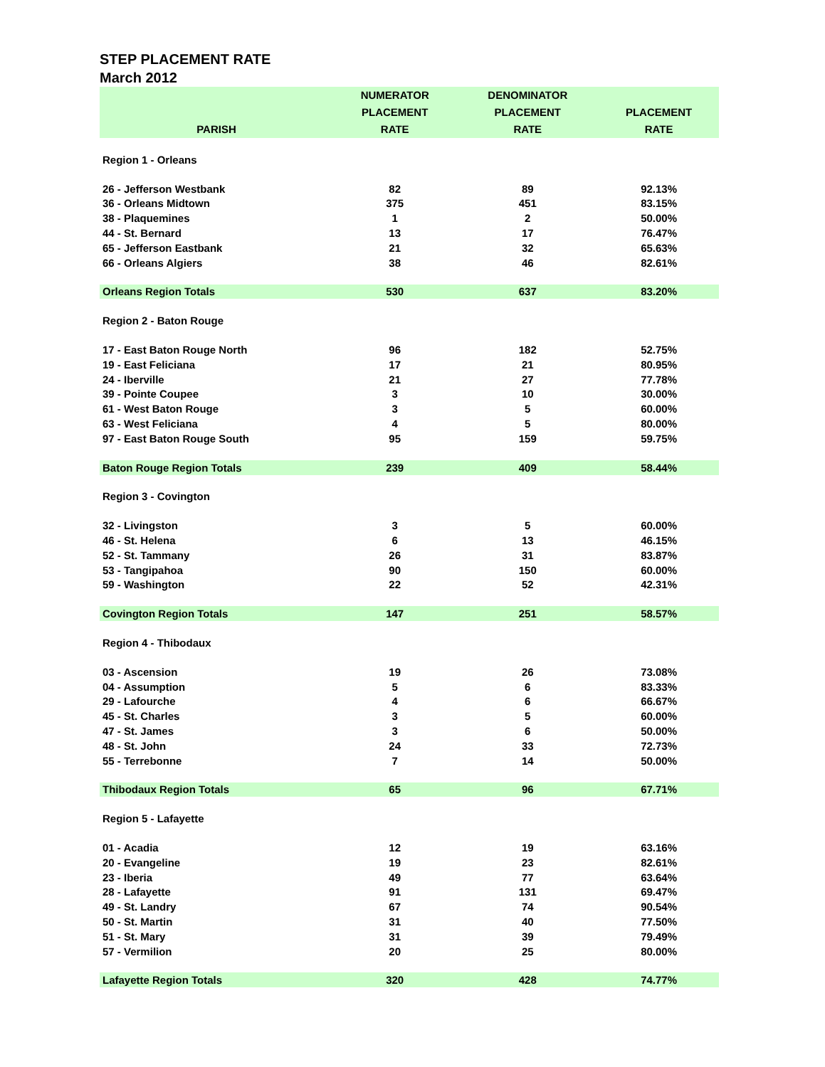STEP PLACEMENT RATE
March 2012
| PARISH | NUMERATOR PLACEMENT RATE | DENOMINATOR PLACEMENT RATE | PLACEMENT RATE |
| --- | --- | --- | --- |
| Region 1 - Orleans | | | |
| 26 - Jefferson Westbank | 82 | 89 | 92.13% |
| 36 - Orleans Midtown | 375 | 451 | 83.15% |
| 38 - Plaquemines | 1 | 2 | 50.00% |
| 44 - St. Bernard | 13 | 17 | 76.47% |
| 65 - Jefferson Eastbank | 21 | 32 | 65.63% |
| 66 - Orleans Algiers | 38 | 46 | 82.61% |
| Orleans Region Totals | 530 | 637 | 83.20% |
| Region 2 - Baton Rouge | | | |
| 17 - East Baton Rouge North | 96 | 182 | 52.75% |
| 19 - East Feliciana | 17 | 21 | 80.95% |
| 24 - Iberville | 21 | 27 | 77.78% |
| 39 - Pointe Coupee | 3 | 10 | 30.00% |
| 61 - West Baton Rouge | 3 | 5 | 60.00% |
| 63 - West Feliciana | 4 | 5 | 80.00% |
| 97 - East Baton Rouge South | 95 | 159 | 59.75% |
| Baton Rouge Region Totals | 239 | 409 | 58.44% |
| Region 3 - Covington | | | |
| 32 - Livingston | 3 | 5 | 60.00% |
| 46 - St. Helena | 6 | 13 | 46.15% |
| 52 - St. Tammany | 26 | 31 | 83.87% |
| 53 - Tangipahoa | 90 | 150 | 60.00% |
| 59 - Washington | 22 | 52 | 42.31% |
| Covington Region Totals | 147 | 251 | 58.57% |
| Region 4 - Thibodaux | | | |
| 03 - Ascension | 19 | 26 | 73.08% |
| 04 - Assumption | 5 | 6 | 83.33% |
| 29 - Lafourche | 4 | 6 | 66.67% |
| 45 - St. Charles | 3 | 5 | 60.00% |
| 47 - St. James | 3 | 6 | 50.00% |
| 48 - St. John | 24 | 33 | 72.73% |
| 55 - Terrebonne | 7 | 14 | 50.00% |
| Thibodaux Region Totals | 65 | 96 | 67.71% |
| Region 5 - Lafayette | | | |
| 01 - Acadia | 12 | 19 | 63.16% |
| 20 - Evangeline | 19 | 23 | 82.61% |
| 23 - Iberia | 49 | 77 | 63.64% |
| 28 - Lafayette | 91 | 131 | 69.47% |
| 49 - St. Landry | 67 | 74 | 90.54% |
| 50 - St. Martin | 31 | 40 | 77.50% |
| 51 - St. Mary | 31 | 39 | 79.49% |
| 57 - Vermilion | 20 | 25 | 80.00% |
| Lafayette Region Totals | 320 | 428 | 74.77% |